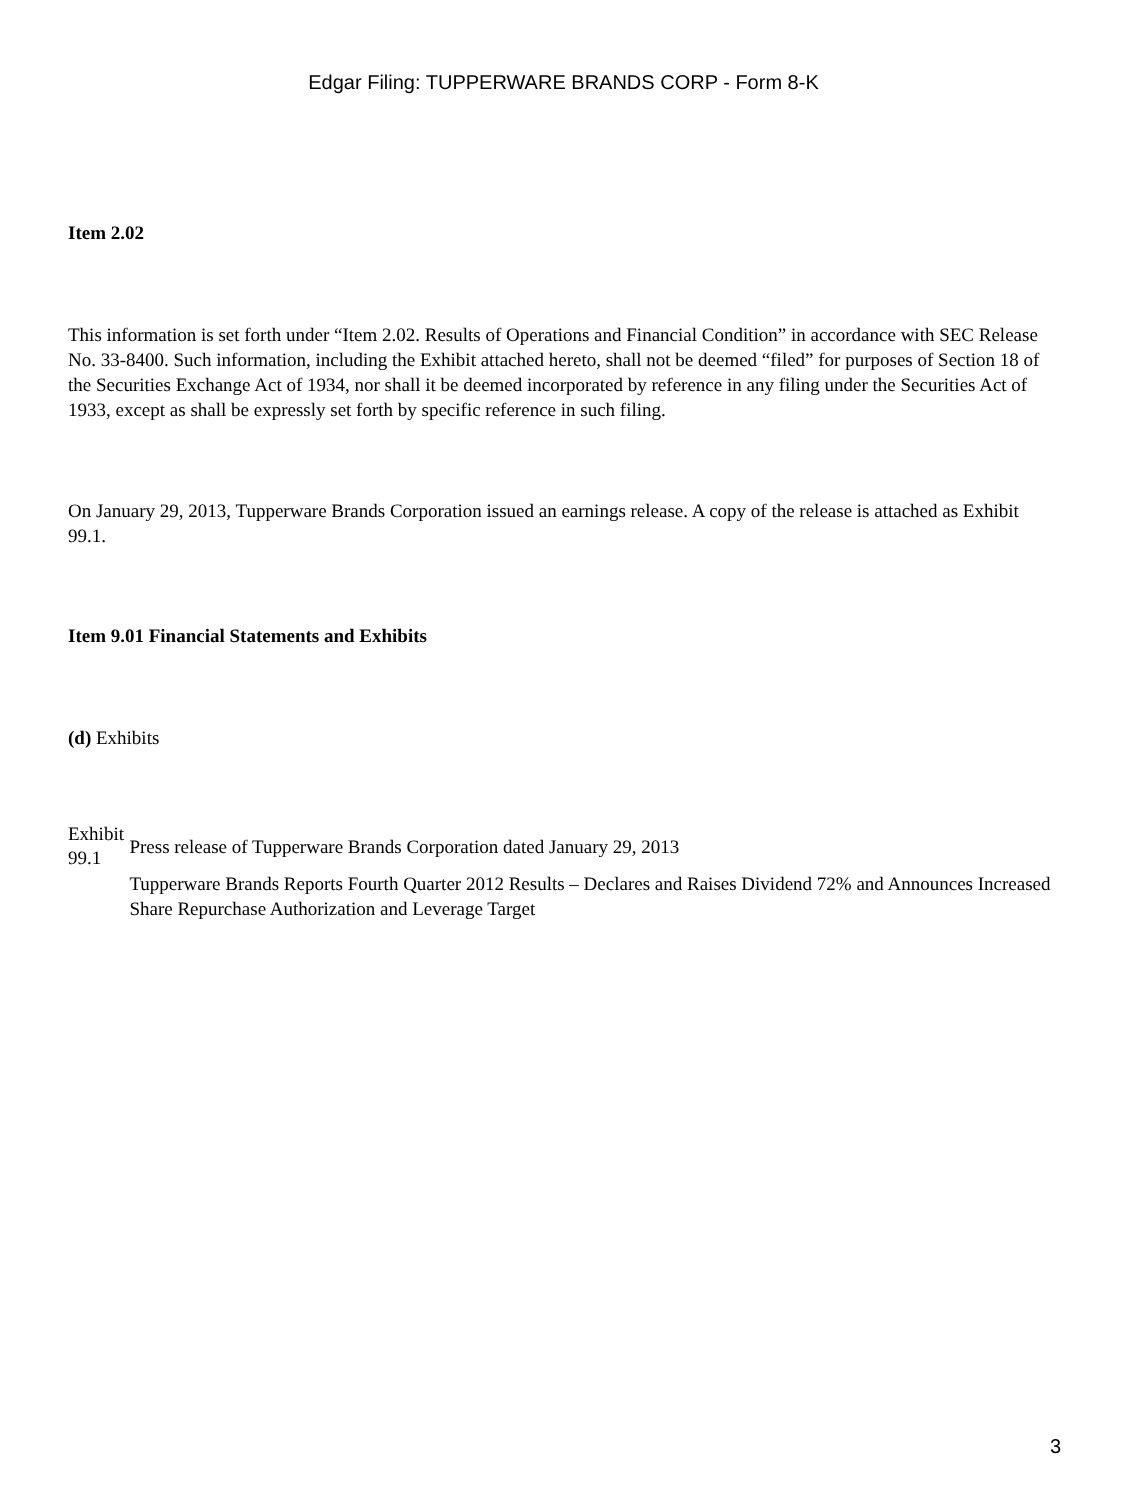Edgar Filing: TUPPERWARE BRANDS CORP - Form 8-K
Item 2.02
This information is set forth under “Item 2.02. Results of Operations and Financial Condition” in accordance with SEC Release No. 33-8400. Such information, including the Exhibit attached hereto, shall not be deemed “filed” for purposes of Section 18 of the Securities Exchange Act of 1934, nor shall it be deemed incorporated by reference in any filing under the Securities Act of 1933, except as shall be expressly set forth by specific reference in such filing.
On January 29, 2013, Tupperware Brands Corporation issued an earnings release. A copy of the release is attached as Exhibit 99.1.
Item 9.01 Financial Statements and Exhibits
(d) Exhibits
Exhibit
99.1
Press release of Tupperware Brands Corporation dated January 29, 2013
Tupperware Brands Reports Fourth Quarter 2012 Results – Declares and Raises Dividend 72% and Announces Increased Share Repurchase Authorization and Leverage Target
3